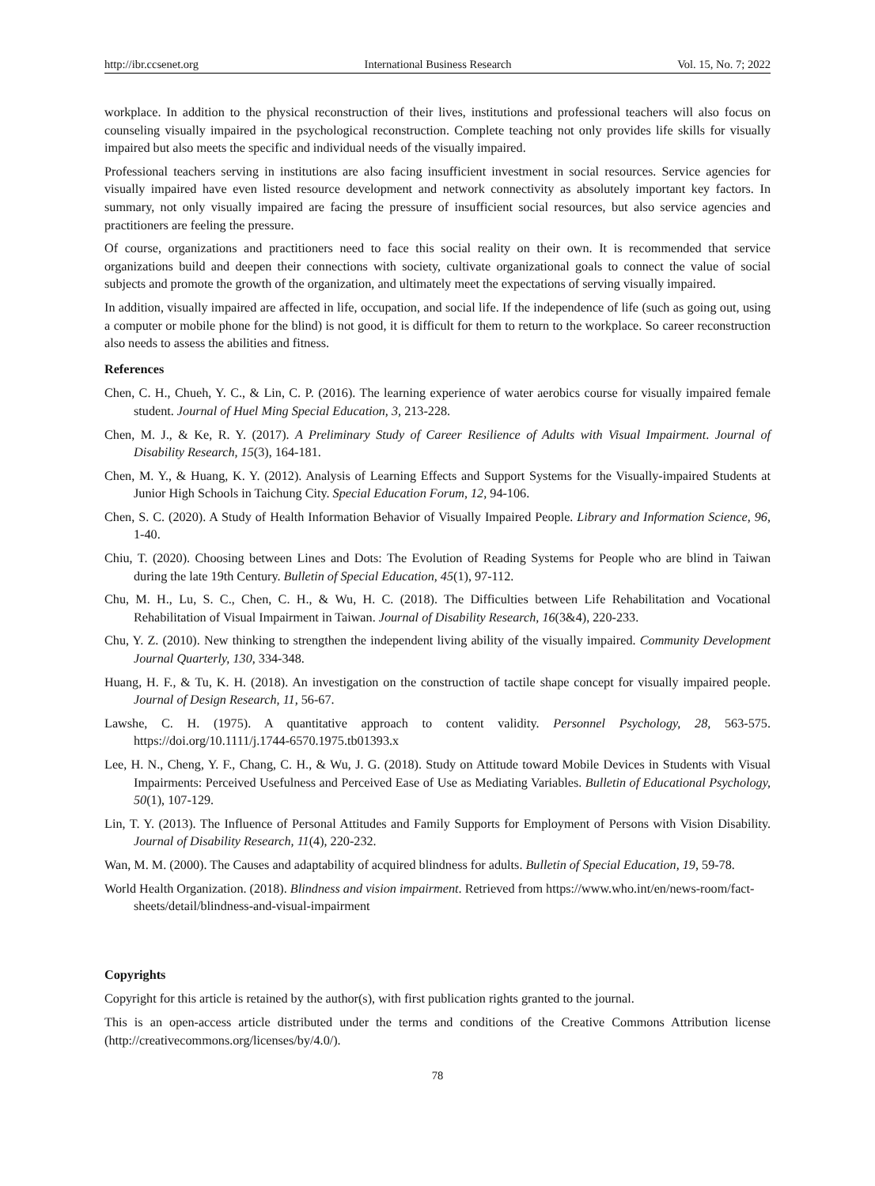http://ibr.ccsenet.org International Business Research Vol. 15, No. 7; 2022
workplace. In addition to the physical reconstruction of their lives, institutions and professional teachers will also focus on counseling visually impaired in the psychological reconstruction. Complete teaching not only provides life skills for visually impaired but also meets the specific and individual needs of the visually impaired.
Professional teachers serving in institutions are also facing insufficient investment in social resources. Service agencies for visually impaired have even listed resource development and network connectivity as absolutely important key factors. In summary, not only visually impaired are facing the pressure of insufficient social resources, but also service agencies and practitioners are feeling the pressure.
Of course, organizations and practitioners need to face this social reality on their own. It is recommended that service organizations build and deepen their connections with society, cultivate organizational goals to connect the value of social subjects and promote the growth of the organization, and ultimately meet the expectations of serving visually impaired.
In addition, visually impaired are affected in life, occupation, and social life. If the independence of life (such as going out, using a computer or mobile phone for the blind) is not good, it is difficult for them to return to the workplace. So career reconstruction also needs to assess the abilities and fitness.
References
Chen, C. H., Chueh, Y. C., & Lin, C. P. (2016). The learning experience of water aerobics course for visually impaired female student. Journal of Huel Ming Special Education, 3, 213-228.
Chen, M. J., & Ke, R. Y. (2017). A Preliminary Study of Career Resilience of Adults with Visual Impairment. Journal of Disability Research, 15(3), 164-181.
Chen, M. Y., & Huang, K. Y. (2012). Analysis of Learning Effects and Support Systems for the Visually-impaired Students at Junior High Schools in Taichung City. Special Education Forum, 12, 94-106.
Chen, S. C. (2020). A Study of Health Information Behavior of Visually Impaired People. Library and Information Science, 96, 1-40.
Chiu, T. (2020). Choosing between Lines and Dots: The Evolution of Reading Systems for People who are blind in Taiwan during the late 19th Century. Bulletin of Special Education, 45(1), 97-112.
Chu, M. H., Lu, S. C., Chen, C. H., & Wu, H. C. (2018). The Difficulties between Life Rehabilitation and Vocational Rehabilitation of Visual Impairment in Taiwan. Journal of Disability Research, 16(3&4), 220-233.
Chu, Y. Z. (2010). New thinking to strengthen the independent living ability of the visually impaired. Community Development Journal Quarterly, 130, 334-348.
Huang, H. F., & Tu, K. H. (2018). An investigation on the construction of tactile shape concept for visually impaired people. Journal of Design Research, 11, 56-67.
Lawshe, C. H. (1975). A quantitative approach to content validity. Personnel Psychology, 28, 563-575. https://doi.org/10.1111/j.1744-6570.1975.tb01393.x
Lee, H. N., Cheng, Y. F., Chang, C. H., & Wu, J. G. (2018). Study on Attitude toward Mobile Devices in Students with Visual Impairments: Perceived Usefulness and Perceived Ease of Use as Mediating Variables. Bulletin of Educational Psychology, 50(1), 107-129.
Lin, T. Y. (2013). The Influence of Personal Attitudes and Family Supports for Employment of Persons with Vision Disability. Journal of Disability Research, 11(4), 220-232.
Wan, M. M. (2000). The Causes and adaptability of acquired blindness for adults. Bulletin of Special Education, 19, 59-78.
World Health Organization. (2018). Blindness and vision impairment. Retrieved from https://www.who.int/en/news-room/fact-sheets/detail/blindness-and-visual-impairment
Copyrights
Copyright for this article is retained by the author(s), with first publication rights granted to the journal.
This is an open-access article distributed under the terms and conditions of the Creative Commons Attribution license (http://creativecommons.org/licenses/by/4.0/).
78